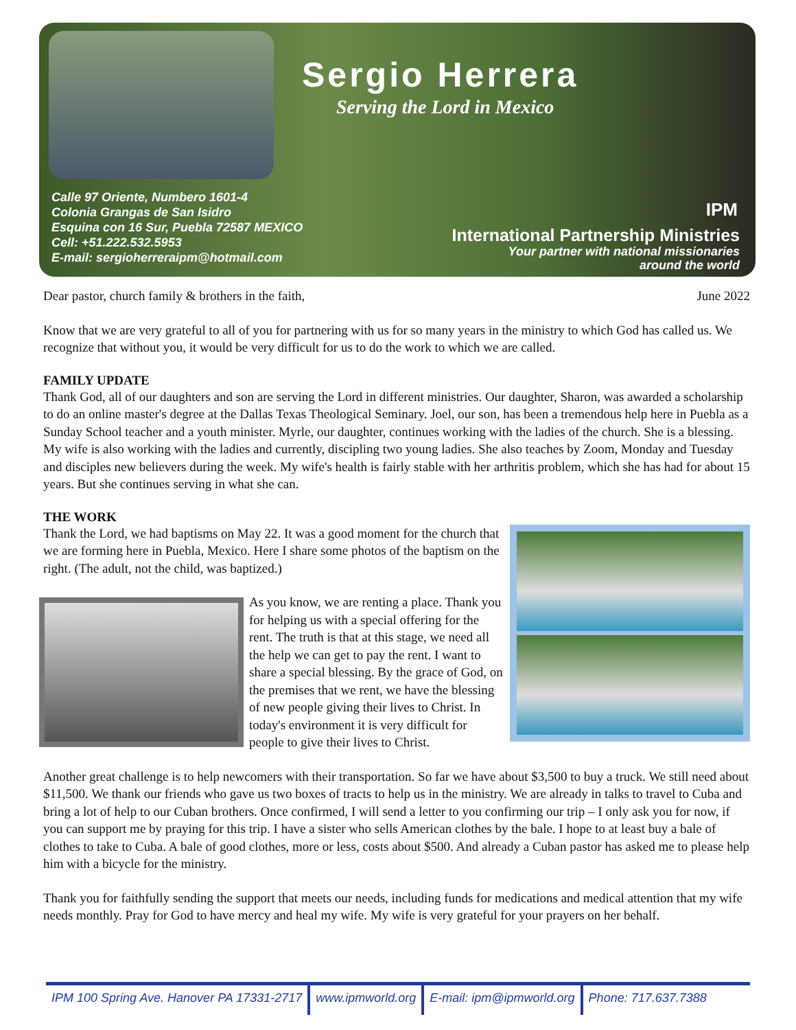Sergio Herrera
Serving the Lord in Mexico
Calle 97 Oriente, Numbero 1601-4
Colonia Grangas de San Isidro
Esquina con 16 Sur, Puebla 72587 MEXICO
Cell: +51.222.532.5953
E-mail: sergioherreraipm@hotmail.com
IPM
International Partnership Ministries
Your partner with national missionaries
around the world
Dear pastor, church family & brothers in the faith, June 2022
Know that we are very grateful to all of you for partnering with us for so many years in the ministry to which God has called us. We recognize that without you, it would be very difficult for us to do the work to which we are called.
FAMILY UPDATE
Thank God, all of our daughters and son are serving the Lord in different ministries. Our daughter, Sharon, was awarded a scholarship to do an online master's degree at the Dallas Texas Theological Seminary. Joel, our son, has been a tremendous help here in Puebla as a Sunday School teacher and a youth minister. Myrle, our daughter, continues working with the ladies of the church. She is a blessing. My wife is also working with the ladies and currently, discipling two young ladies. She also teaches by Zoom, Monday and Tuesday and disciples new believers during the week. My wife's health is fairly stable with her arthritis problem, which she has had for about 15 years. But she continues serving in what she can.
THE WORK
Thank the Lord, we had baptisms on May 22. It was a good moment for the church that we are forming here in Puebla, Mexico. Here I share some photos of the baptism on the right. (The adult, not the child, was baptized.)
As you know, we are renting a place. Thank you for helping us with a special offering for the rent. The truth is that at this stage, we need all the help we can get to pay the rent. I want to share a special blessing. By the grace of God, on the premises that we rent, we have the blessing of new people giving their lives to Christ. In today's environment it is very difficult for people to give their lives to Christ.
Another great challenge is to help newcomers with their transportation. So far we have about $3,500 to buy a truck. We still need about $11,500. We thank our friends who gave us two boxes of tracts to help us in the ministry. We are already in talks to travel to Cuba and bring a lot of help to our Cuban brothers. Once confirmed, I will send a letter to you confirming our trip – I only ask you for now, if you can support me by praying for this trip. I have a sister who sells American clothes by the bale. I hope to at least buy a bale of clothes to take to Cuba. A bale of good clothes, more or less, costs about $500. And already a Cuban pastor has asked me to please help him with a bicycle for the ministry.
Thank you for faithfully sending the support that meets our needs, including funds for medications and medical attention that my wife needs monthly. Pray for God to have mercy and heal my wife. My wife is very grateful for your prayers on her behalf.
IPM 100 Spring Ave. Hanover PA 17331-2717 www.ipmworld.org E-mail: ipm@ipmworld.org Phone: 717.637.7388